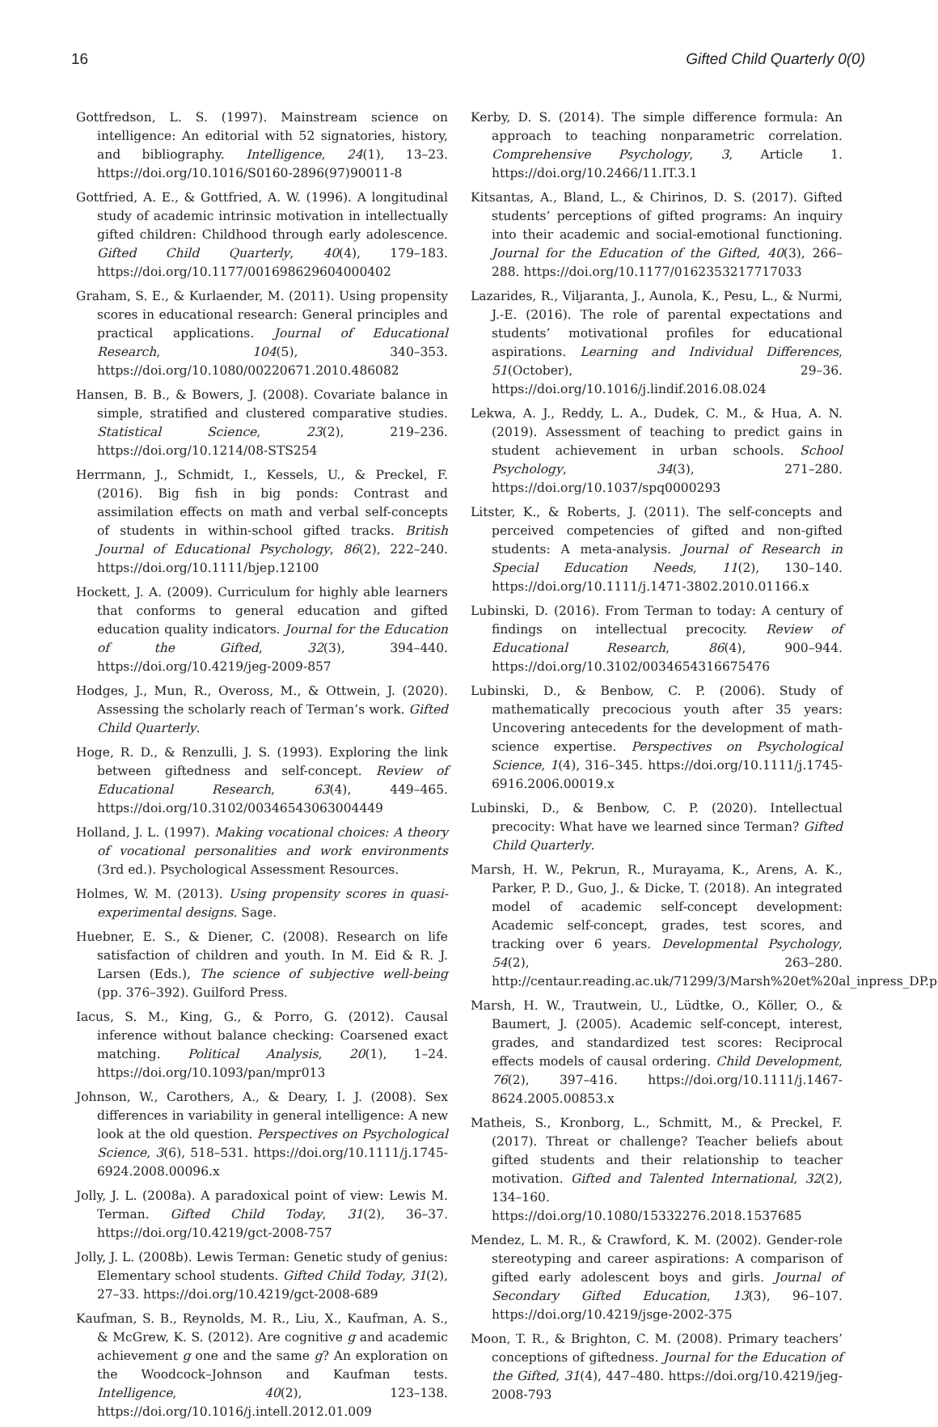16 Gifted Child Quarterly 0(0)
Gottfredson, L. S. (1997). Mainstream science on intelligence: An editorial with 52 signatories, history, and bibliography. Intelligence, 24(1), 13–23. https://doi.org/10.1016/S0160-2896(97)90011-8
Gottfried, A. E., & Gottfried, A. W. (1996). A longitudinal study of academic intrinsic motivation in intellectually gifted children: Childhood through early adolescence. Gifted Child Quarterly, 40(4), 179–183. https://doi.org/10.1177/001698629604000402
Graham, S. E., & Kurlaender, M. (2011). Using propensity scores in educational research: General principles and practical applications. Journal of Educational Research, 104(5), 340–353. https://doi.org/10.1080/00220671.2010.486082
Hansen, B. B., & Bowers, J. (2008). Covariate balance in simple, stratified and clustered comparative studies. Statistical Science, 23(2), 219–236. https://doi.org/10.1214/08-STS254
Herrmann, J., Schmidt, I., Kessels, U., & Preckel, F. (2016). Big fish in big ponds: Contrast and assimilation effects on math and verbal self-concepts of students in within-school gifted tracks. British Journal of Educational Psychology, 86(2), 222–240. https://doi.org/10.1111/bjep.12100
Hockett, J. A. (2009). Curriculum for highly able learners that conforms to general education and gifted education quality indicators. Journal for the Education of the Gifted, 32(3), 394–440. https://doi.org/10.4219/jeg-2009-857
Hodges, J., Mun, R., Oveross, M., & Ottwein, J. (2020). Assessing the scholarly reach of Terman’s work. Gifted Child Quarterly.
Hoge, R. D., & Renzulli, J. S. (1993). Exploring the link between giftedness and self-concept. Review of Educational Research, 63(4), 449–465. https://doi.org/10.3102/00346543063004449
Holland, J. L. (1997). Making vocational choices: A theory of vocational personalities and work environments (3rd ed.). Psychological Assessment Resources.
Holmes, W. M. (2013). Using propensity scores in quasi-experimental designs. Sage.
Huebner, E. S., & Diener, C. (2008). Research on life satisfaction of children and youth. In M. Eid & R. J. Larsen (Eds.), The science of subjective well-being (pp. 376–392). Guilford Press.
Iacus, S. M., King, G., & Porro, G. (2012). Causal inference without balance checking: Coarsened exact matching. Political Analysis, 20(1), 1–24. https://doi.org/10.1093/pan/mpr013
Johnson, W., Carothers, A., & Deary, I. J. (2008). Sex differences in variability in general intelligence: A new look at the old question. Perspectives on Psychological Science, 3(6), 518–531. https://doi.org/10.1111/j.1745-6924.2008.00096.x
Jolly, J. L. (2008a). A paradoxical point of view: Lewis M. Terman. Gifted Child Today, 31(2), 36–37. https://doi.org/10.4219/gct-2008-757
Jolly, J. L. (2008b). Lewis Terman: Genetic study of genius: Elementary school students. Gifted Child Today, 31(2), 27–33. https://doi.org/10.4219/gct-2008-689
Kaufman, S. B., Reynolds, M. R., Liu, X., Kaufman, A. S., & McGrew, K. S. (2012). Are cognitive g and academic achievement g one and the same g? An exploration on the Woodcock–Johnson and Kaufman tests. Intelligence, 40(2), 123–138. https://doi.org/10.1016/j.intell.2012.01.009
Kerby, D. S. (2014). The simple difference formula: An approach to teaching nonparametric correlation. Comprehensive Psychology, 3, Article 1. https://doi.org/10.2466/11.IT.3.1
Kitsantas, A., Bland, L., & Chirinos, D. S. (2017). Gifted students’ perceptions of gifted programs: An inquiry into their academic and social-emotional functioning. Journal for the Education of the Gifted, 40(3), 266–288. https://doi.org/10.1177/0162353217717033
Lazarides, R., Viljaranta, J., Aunola, K., Pesu, L., & Nurmi, J.-E. (2016). The role of parental expectations and students’ motivational profiles for educational aspirations. Learning and Individual Differences, 51(October), 29–36. https://doi.org/10.1016/j.lindif.2016.08.024
Lekwa, A. J., Reddy, L. A., Dudek, C. M., & Hua, A. N. (2019). Assessment of teaching to predict gains in student achievement in urban schools. School Psychology, 34(3), 271–280. https://doi.org/10.1037/spq0000293
Litster, K., & Roberts, J. (2011). The self-concepts and perceived competencies of gifted and non-gifted students: A meta-analysis. Journal of Research in Special Education Needs, 11(2), 130–140. https://doi.org/10.1111/j.1471-3802.2010.01166.x
Lubinski, D. (2016). From Terman to today: A century of findings on intellectual precocity. Review of Educational Research, 86(4), 900–944. https://doi.org/10.3102/0034654316675476
Lubinski, D., & Benbow, C. P. (2006). Study of mathematically precocious youth after 35 years: Uncovering antecedents for the development of math-science expertise. Perspectives on Psychological Science, 1(4), 316–345. https://doi.org/10.1111/j.1745-6916.2006.00019.x
Lubinski, D., & Benbow, C. P. (2020). Intellectual precocity: What have we learned since Terman? Gifted Child Quarterly.
Marsh, H. W., Pekrun, R., Murayama, K., Arens, A. K., Parker, P. D., Guo, J., & Dicke, T. (2018). An integrated model of academic self-concept development: Academic self-concept, grades, test scores, and tracking over 6 years. Developmental Psychology, 54(2), 263–280. http://centaur.reading.ac.uk/71299/3/Marsh%20et%20al_inpress_DP.pdf
Marsh, H. W., Trautwein, U., Lüdtke, O., Köller, O., & Baumert, J. (2005). Academic self-concept, interest, grades, and standardized test scores: Reciprocal effects models of causal ordering. Child Development, 76(2), 397–416. https://doi.org/10.1111/j.1467-8624.2005.00853.x
Matheis, S., Kronborg, L., Schmitt, M., & Preckel, F. (2017). Threat or challenge? Teacher beliefs about gifted students and their relationship to teacher motivation. Gifted and Talented International, 32(2), 134–160. https://doi.org/10.1080/15332276.2018.1537685
Mendez, L. M. R., & Crawford, K. M. (2002). Gender-role stereotyping and career aspirations: A comparison of gifted early adolescent boys and girls. Journal of Secondary Gifted Education, 13(3), 96–107. https://doi.org/10.4219/jsge-2002-375
Moon, T. R., & Brighton, C. M. (2008). Primary teachers’ conceptions of giftedness. Journal for the Education of the Gifted, 31(4), 447–480. https://doi.org/10.4219/jeg-2008-793